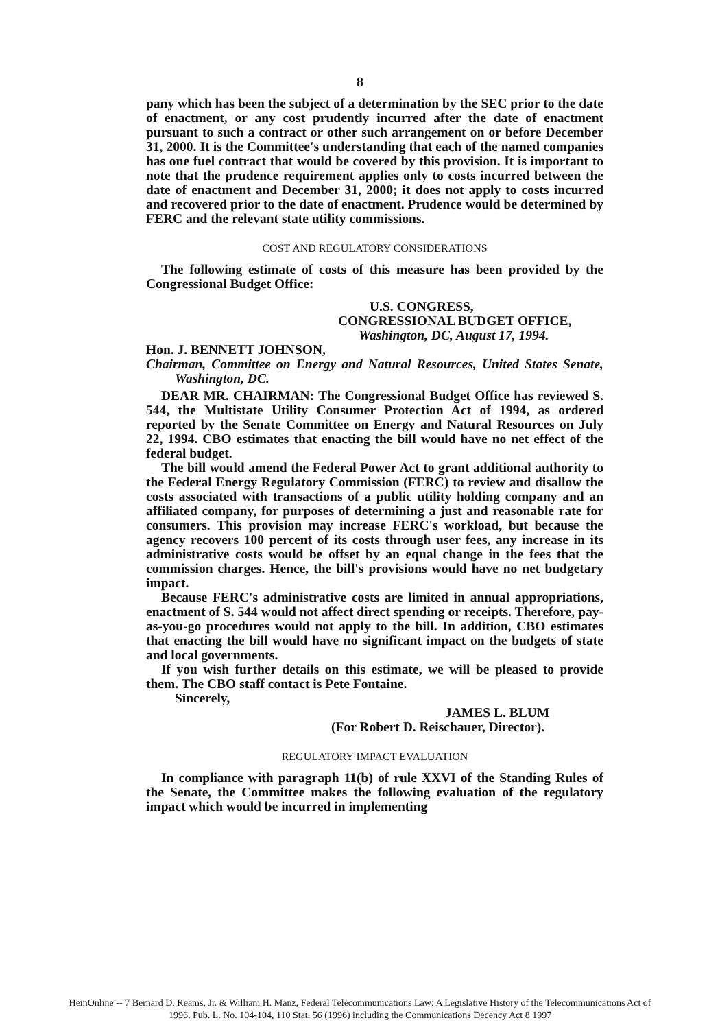8
pany which has been the subject of a determination by the SEC prior to the date of enactment, or any cost prudently incurred after the date of enactment pursuant to such a contract or other such arrangement on or before December 31, 2000. It is the Committee's understanding that each of the named companies has one fuel contract that would be covered by this provision. It is important to note that the prudence requirement applies only to costs incurred between the date of enactment and December 31, 2000; it does not apply to costs incurred and recovered prior to the date of enactment. Prudence would be determined by FERC and the relevant state utility commissions.
COST AND REGULATORY CONSIDERATIONS
The following estimate of costs of this measure has been provided by the Congressional Budget Office:
U.S. CONGRESS,
CONGRESSIONAL BUDGET OFFICE,
Washington, DC, August 17, 1994.
Hon. J. BENNETT JOHNSON,
Chairman, Committee on Energy and Natural Resources, United States Senate, Washington, DC.
DEAR MR. CHAIRMAN: The Congressional Budget Office has reviewed S. 544, the Multistate Utility Consumer Protection Act of 1994, as ordered reported by the Senate Committee on Energy and Natural Resources on July 22, 1994. CBO estimates that enacting the bill would have no net effect of the federal budget.
The bill would amend the Federal Power Act to grant additional authority to the Federal Energy Regulatory Commission (FERC) to review and disallow the costs associated with transactions of a public utility holding company and an affiliated company, for purposes of determining a just and reasonable rate for consumers. This provision may increase FERC's workload, but because the agency recovers 100 percent of its costs through user fees, any increase in its administrative costs would be offset by an equal change in the fees that the commission charges. Hence, the bill's provisions would have no net budgetary impact.
Because FERC's administrative costs are limited in annual appropriations, enactment of S. 544 would not affect direct spending or receipts. Therefore, pay-as-you-go procedures would not apply to the bill. In addition, CBO estimates that enacting the bill would have no significant impact on the budgets of state and local governments.
If you wish further details on this estimate, we will be pleased to provide them. The CBO staff contact is Pete Fontaine.
Sincerely,
JAMES L. BLUM
(For Robert D. Reischauer, Director).
REGULATORY IMPACT EVALUATION
In compliance with paragraph 11(b) of rule XXVI of the Standing Rules of the Senate, the Committee makes the following evaluation of the regulatory impact which would be incurred in implementing
HeinOnline -- 7 Bernard D. Reams, Jr. & William H. Manz, Federal Telecommunications Law: A Legislative History of the Telecommunications Act of
1996, Pub. L. No. 104-104, 110 Stat. 56 (1996) including the Communications Decency Act 8 1997